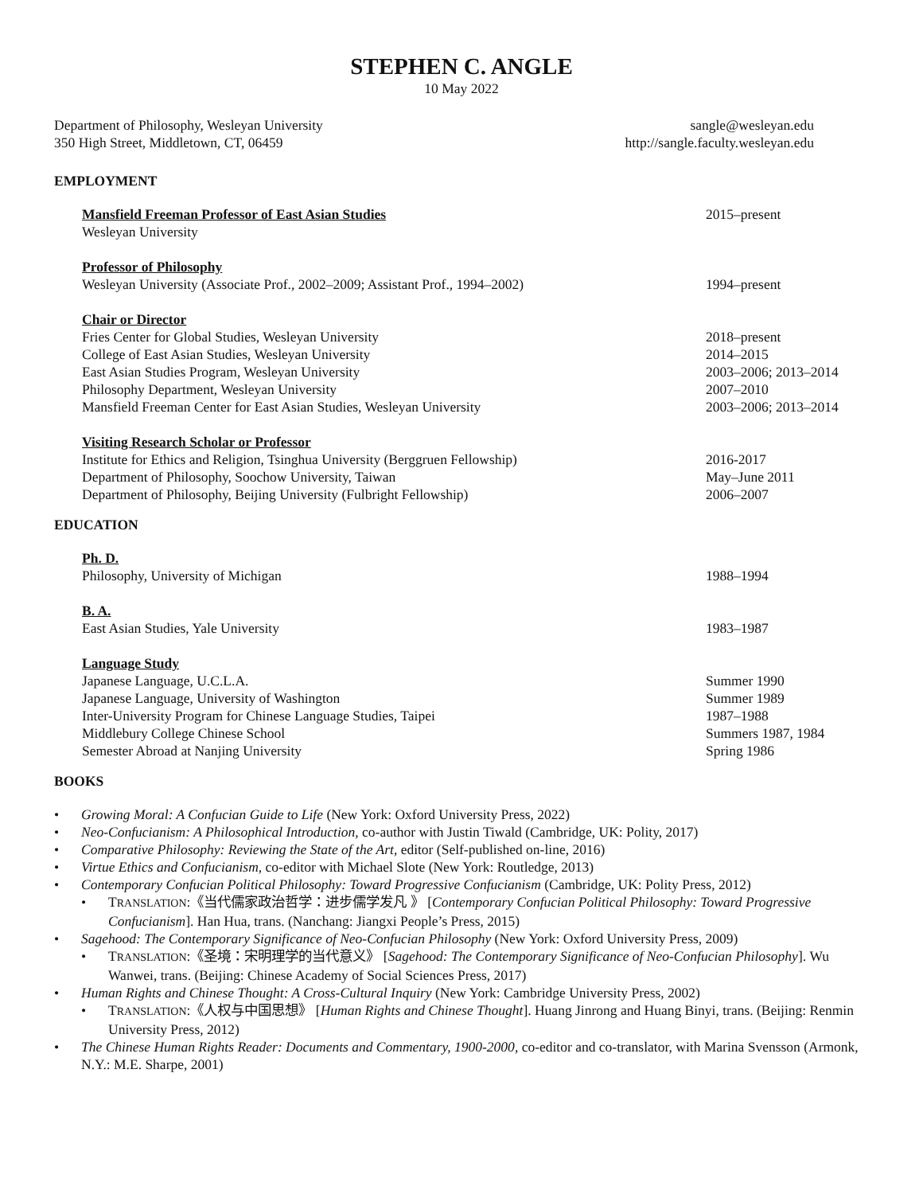STEPHEN C. ANGLE
10 May 2022
Department of Philosophy, Wesleyan University
350 High Street, Middletown, CT, 06459
sangle@wesleyan.edu
http://sangle.faculty.wesleyan.edu
EMPLOYMENT
Mansfield Freeman Professor of East Asian Studies 2015–present
Wesleyan University
Professor of Philosophy
Wesleyan University (Associate Prof., 2002–2009; Assistant Prof., 1994–2002)
1994–present
Chair or Director
Fries Center for Global Studies, Wesleyan University 2018–present
College of East Asian Studies, Wesleyan University 2014–2015
East Asian Studies Program, Wesleyan University 2003–2006; 2013–2014
Philosophy Department, Wesleyan University 2007–2010
Mansfield Freeman Center for East Asian Studies, Wesleyan University 2003–2006; 2013–2014
Visiting Research Scholar or Professor
Institute for Ethics and Religion, Tsinghua University (Berggruen Fellowship)
2016-2017
Department of Philosophy, Soochow University, Taiwan May–June 2011
Department of Philosophy, Beijing University (Fulbright Fellowship) 2006–2007
EDUCATION
Ph. D.
Philosophy, University of Michigan 1988–1994
B. A.
East Asian Studies, Yale University 1983–1987
Language Study
Japanese Language, U.C.L.A. Summer 1990
Japanese Language, University of Washington Summer 1989
Inter-University Program for Chinese Language Studies, Taipei 1987–1988
Middlebury College Chinese School Summers 1987, 1984
Semester Abroad at Nanjing University Spring 1986
BOOKS
Growing Moral: A Confucian Guide to Life (New York: Oxford University Press, 2022)
Neo-Confucianism: A Philosophical Introduction, co-author with Justin Tiwald (Cambridge, UK: Polity, 2017)
Comparative Philosophy: Reviewing the State of the Art, editor (Self-published on-line, 2016)
Virtue Ethics and Confucianism, co-editor with Michael Slote (New York: Routledge, 2013)
Contemporary Confucian Political Philosophy: Toward Progressive Confucianism (Cambridge, UK: Polity Press, 2012)
TRANSLATION:《当代儒家政治哲学：进步儒学发凡 》 [Contemporary Confucian Political Philosophy: Toward Progressive Confucianism]. Han Hua, trans. (Nanchang: Jiangxi People’s Press, 2015)
Sagehood: The Contemporary Significance of Neo-Confucian Philosophy (New York: Oxford University Press, 2009)
TRANSLATION:《圣境：宋明理学的当代意义》 [Sagehood: The Contemporary Significance of Neo-Confucian Philosophy]. Wu Wanwei, trans. (Beijing: Chinese Academy of Social Sciences Press, 2017)
Human Rights and Chinese Thought: A Cross-Cultural Inquiry (New York: Cambridge University Press, 2002)
TRANSLATION:《人权与中国思想》 [Human Rights and Chinese Thought]. Huang Jinrong and Huang Binyi, trans. (Beijing: Renmin University Press, 2012)
The Chinese Human Rights Reader: Documents and Commentary, 1900-2000, co-editor and co-translator, with Marina Svensson (Armonk, N.Y.: M.E. Sharpe, 2001)